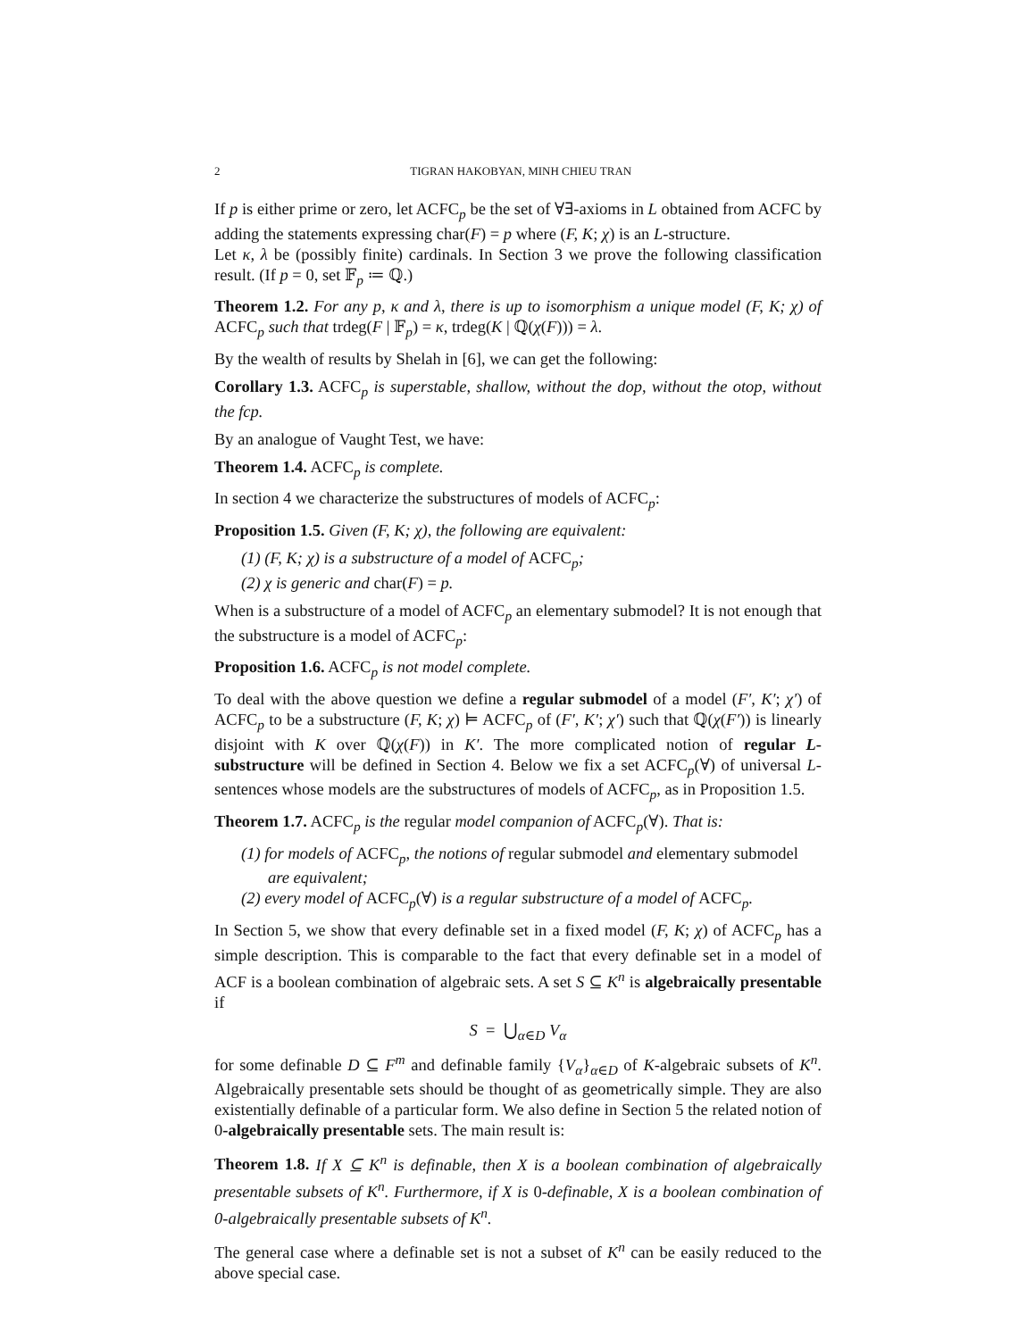2 TIGRAN HAKOBYAN, MINH CHIEU TRAN
If p is either prime or zero, let ACFC<sub>p</sub> be the set of ∀∃-axioms in L obtained from ACFC by adding the statements expressing char(F) = p where (F, K; χ) is an L-structure.
Let κ, λ be (possibly finite) cardinals. In Section 3 we prove the following classification result. (If p = 0, set 𝔽<sub>p</sub> ≔ ℚ.)
Theorem 1.2. For any p, κ and λ, there is up to isomorphism a unique model (F, K; χ) of ACFC<sub>p</sub> such that trdeg(F | 𝔽<sub>p</sub>) = κ, trdeg(K | ℚ(χ(F))) = λ.
By the wealth of results by Shelah in [6], we can get the following:
Corollary 1.3. ACFC<sub>p</sub> is superstable, shallow, without the dop, without the otop, without the fcp.
By an analogue of Vaught Test, we have:
Theorem 1.4. ACFC<sub>p</sub> is complete.
In section 4 we characterize the substructures of models of ACFC<sub>p</sub>:
Proposition 1.5. Given (F, K; χ), the following are equivalent:
(1) (F, K; χ) is a substructure of a model of ACFC<sub>p</sub>;
(2) χ is generic and char(F) = p.
When is a substructure of a model of ACFC<sub>p</sub> an elementary submodel? It is not enough that the substructure is a model of ACFC<sub>p</sub>:
Proposition 1.6. ACFC<sub>p</sub> is not model complete.
To deal with the above question we define a regular submodel of a model (F′, K′; χ′) of ACFC<sub>p</sub> to be a substructure (F, K; χ) ⊨ ACFC<sub>p</sub> of (F′, K′; χ′) such that ℚ(χ(F′)) is linearly disjoint with K over ℚ(χ(F)) in K′. The more complicated notion of regular L-substructure will be defined in Section 4. Below we fix a set ACFC<sub>p</sub>(∀) of universal L-sentences whose models are the substructures of models of ACFC<sub>p</sub>, as in Proposition 1.5.
Theorem 1.7. ACFC<sub>p</sub> is the regular model companion of ACFC<sub>p</sub>(∀). That is:
(1) for models of ACFC<sub>p</sub>, the notions of regular submodel and elementary submodel are equivalent;
(2) every model of ACFC<sub>p</sub>(∀) is a regular substructure of a model of ACFC<sub>p</sub>.
In Section 5, we show that every definable set in a fixed model (F, K; χ) of ACFC<sub>p</sub> has a simple description. This is comparable to the fact that every definable set in a model of ACF is a boolean combination of algebraic sets. A set S ⊆ K<sup>n</sup> is algebraically presentable if
S = ⋃<sub>α∈D</sub> V<sub>α</sub>
for some definable D ⊆ F<sup>m</sup> and definable family {V<sub>α</sub>}<sub>α∈D</sub> of K-algebraic subsets of K<sup>n</sup>. Algebraically presentable sets should be thought of as geometrically simple. They are also existentially definable of a particular form. We also define in Section 5 the related notion of 0-algebraically presentable sets. The main result is:
Theorem 1.8. If X ⊆ K<sup>n</sup> is definable, then X is a boolean combination of algebraically presentable subsets of K<sup>n</sup>. Furthermore, if X is 0-definable, X is a boolean combination of 0-algebraically presentable subsets of K<sup>n</sup>.
The general case where a definable set is not a subset of K<sup>n</sup> can be easily reduced to the above special case.